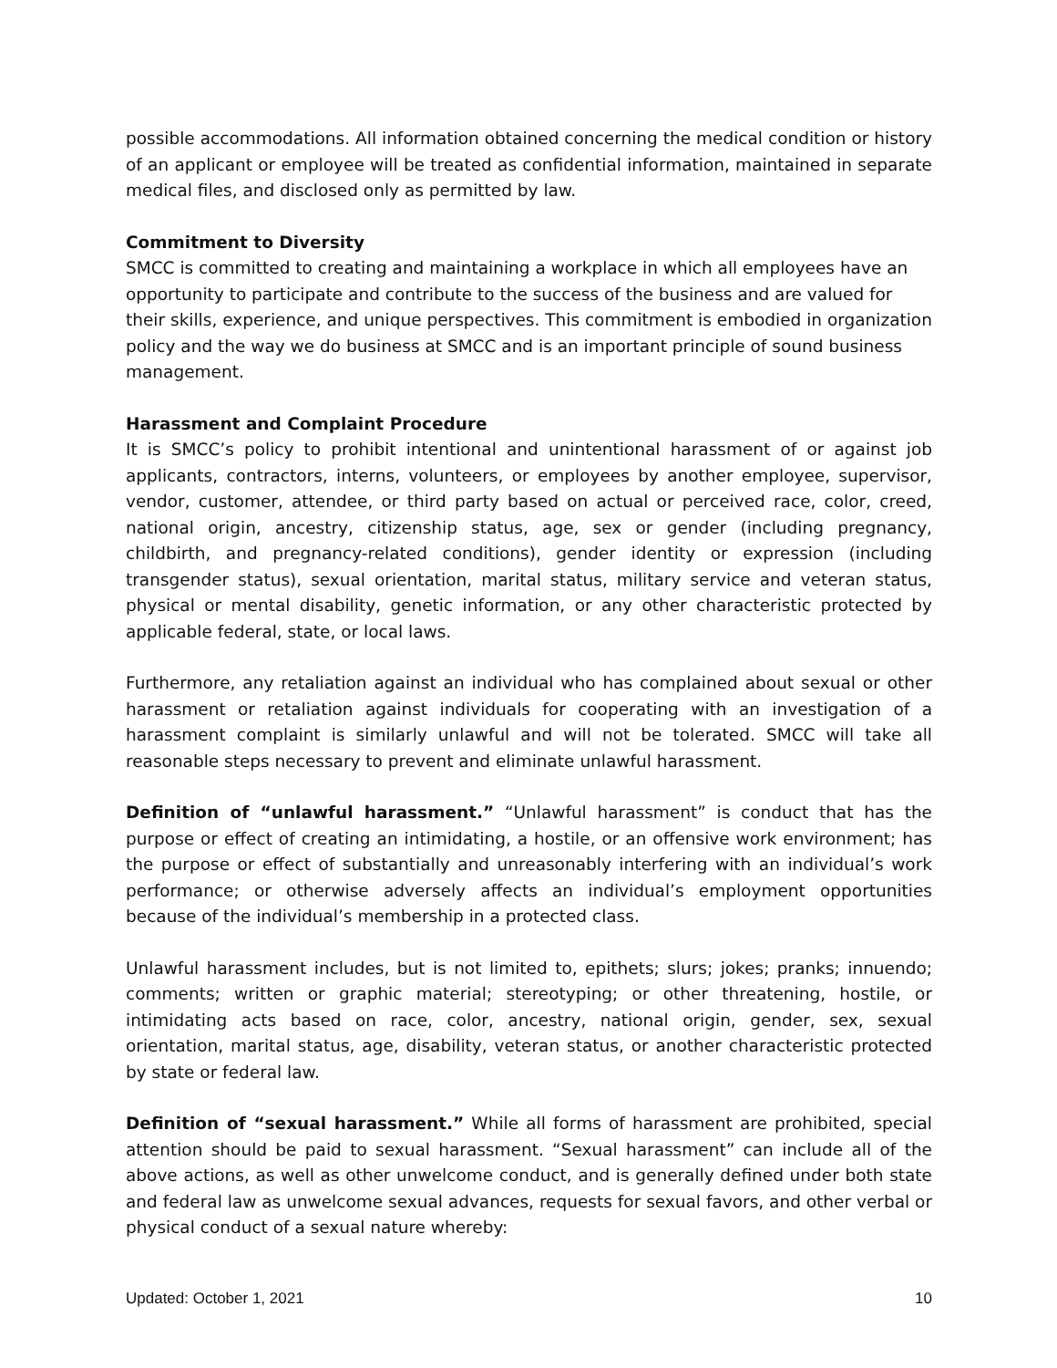possible accommodations. All information obtained concerning the medical condition or history of an applicant or employee will be treated as confidential information, maintained in separate medical files, and disclosed only as permitted by law.
Commitment to Diversity
SMCC is committed to creating and maintaining a workplace in which all employees have an opportunity to participate and contribute to the success of the business and are valued for their skills, experience, and unique perspectives. This commitment is embodied in organization policy and the way we do business at SMCC and is an important principle of sound business management.
Harassment and Complaint Procedure
It is SMCC’s policy to prohibit intentional and unintentional harassment of or against job applicants, contractors, interns, volunteers, or employees by another employee, supervisor, vendor, customer, attendee, or third party based on actual or perceived race, color, creed, national origin, ancestry, citizenship status, age, sex or gender (including pregnancy, childbirth, and pregnancy-related conditions), gender identity or expression (including transgender status), sexual orientation, marital status, military service and veteran status, physical or mental disability, genetic information, or any other characteristic protected by applicable federal, state, or local laws.
Furthermore, any retaliation against an individual who has complained about sexual or other harassment or retaliation against individuals for cooperating with an investigation of a harassment complaint is similarly unlawful and will not be tolerated. SMCC will take all reasonable steps necessary to prevent and eliminate unlawful harassment.
Definition of “unlawful harassment.” “Unlawful harassment” is conduct that has the purpose or effect of creating an intimidating, a hostile, or an offensive work environment; has the purpose or effect of substantially and unreasonably interfering with an individual’s work performance; or otherwise adversely affects an individual’s employment opportunities because of the individual’s membership in a protected class.
Unlawful harassment includes, but is not limited to, epithets; slurs; jokes; pranks; innuendo; comments; written or graphic material; stereotyping; or other threatening, hostile, or intimidating acts based on race, color, ancestry, national origin, gender, sex, sexual orientation, marital status, age, disability, veteran status, or another characteristic protected by state or federal law.
Definition of “sexual harassment.” While all forms of harassment are prohibited, special attention should be paid to sexual harassment. “Sexual harassment” can include all of the above actions, as well as other unwelcome conduct, and is generally defined under both state and federal law as unwelcome sexual advances, requests for sexual favors, and other verbal or physical conduct of a sexual nature whereby:
Updated: October 1, 2021 10